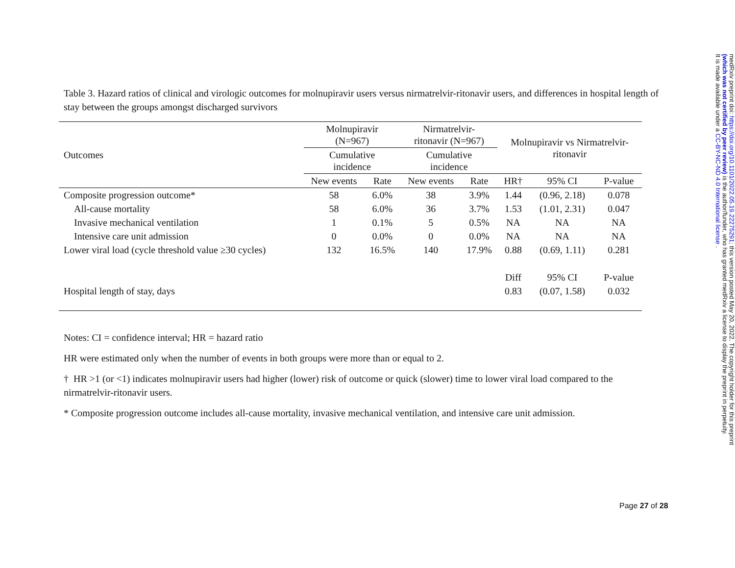Table 3. Hazard ratios of clinical and virologic outcomes for molnupiravir users versus nirmatrelvir-ritonavir users, and differences in hospital length of stay between the groups amongst discharged survivors
| Outcomes | Molnupiravir (N=967) | | Nirmatrelvir- ritonavir (N=967) | | Molnupiravir vs Nirmatrelvir- ritonavir | | |
| --- | --- | --- | --- | --- | --- | --- | --- |
| | Cumulative incidence | | Cumulative incidence | | | | |
| | New events | Rate | New events | Rate | HR† | 95% CI | P-value |
| Composite progression outcome* | 58 | 6.0% | 38 | 3.9% | 1.44 | (0.96, 2.18) | 0.078 |
| All-cause mortality | 58 | 6.0% | 36 | 3.7% | 1.53 | (1.01, 2.31) | 0.047 |
| Invasive mechanical ventilation | 1 | 0.1% | 5 | 0.5% | NA | NA | NA |
| Intensive care unit admission | 0 | 0.0% | 0 | 0.0% | NA | NA | NA |
| Lower viral load (cycle threshold value ≥30 cycles) | 132 | 16.5% | 140 | 17.9% | 0.88 | (0.69, 1.11) | 0.281 |
| | | | | | Diff | 95% CI | P-value |
| Hospital length of stay, days | | | | | 0.83 | (0.07, 1.58) | 0.032 |
Notes: CI = confidence interval; HR = hazard ratio
HR were estimated only when the number of events in both groups were more than or equal to 2.
† HR >1 (or <1) indicates molnupiravir users had higher (lower) risk of outcome or quick (slower) time to lower viral load compared to the nirmatrelvir-ritonavir users.
* Composite progression outcome includes all-cause mortality, invasive mechanical ventilation, and intensive care unit admission.
Page 27 of 28
medRxiv preprint doi: https://doi.org/10.1101/2022.05.19.22275291; this version posted May 20, 2022. The copyright holder for this preprint
(which was not certified by peer review) is the author/funder, who has granted medRxiv a license to display the preprint in perpetuity.
It is made available under a CC-BY-NC-ND 4.0 International license .